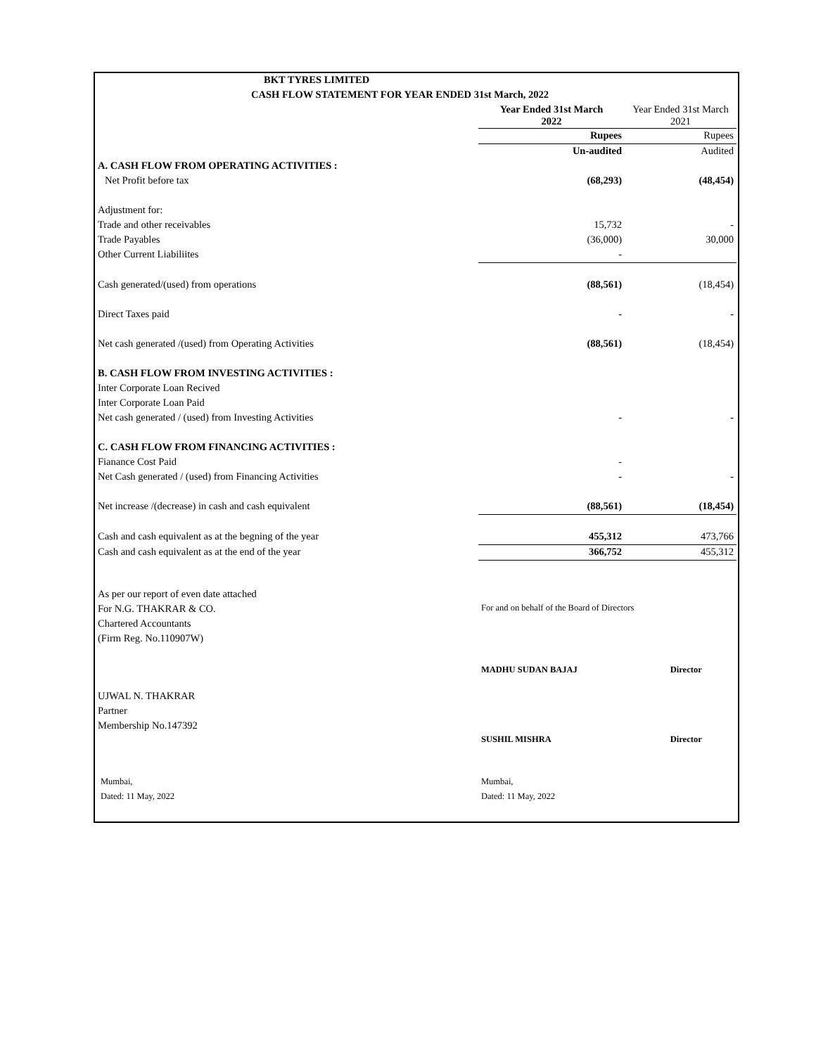| BKT TYRES LIMITED | | |
| CASH FLOW STATEMENT FOR YEAR ENDED 31st March, 2022 | | |
| | Year Ended 31st March 2022 | Year Ended 31st March 2021 |
| | Rupees | Rupees |
| | Un-audited | Audited |
| A. CASH FLOW FROM OPERATING ACTIVITIES : | | |
| Net Profit before tax | (68,293) | (48,454) |
| Adjustment for: | | |
| Trade and other receivables | 15,732 | - |
| Trade Payables | (36,000) | 30,000 |
| Other Current Liabiliites | - | |
| Cash generated/(used) from operations | (88,561) | (18,454) |
| Direct Taxes paid | - | - |
| Net cash generated /(used) from Operating Activities | (88,561) | (18,454) |
| B. CASH FLOW FROM INVESTING ACTIVITIES : | | |
| Inter Corporate Loan Recived | | |
| Inter Corporate Loan Paid | | |
| Net cash generated / (used) from Investing Activities | - | - |
| C. CASH FLOW FROM FINANCING ACTIVITIES : | | |
| Fianance Cost Paid | - | |
| Net Cash generated / (used) from Financing Activities | - | - |
| Net increase /(decrease) in cash and cash equivalent | (88,561) | (18,454) |
| Cash and cash equivalent as at the begning of the year | 455,312 | 473,766 |
| Cash and cash equivalent as at the end of the year | 366,752 | 455,312 |
| As per our report of even date attached | | |
| For N.G. THAKRAR & CO. | For and on behalf of the Board of Directors | |
| Chartered Accountants | | |
| (Firm Reg. No.110907W) | | |
| | MADHU SUDAN BAJAJ | Director |
| UJWAL N. THAKRAR | | |
| Partner | | |
| Membership No.147392 | | |
| | SUSHIL MISHRA | Director |
| Mumbai, | Mumbai, | |
| Dated: 11 May, 2022 | Dated: 11 May, 2022 | |